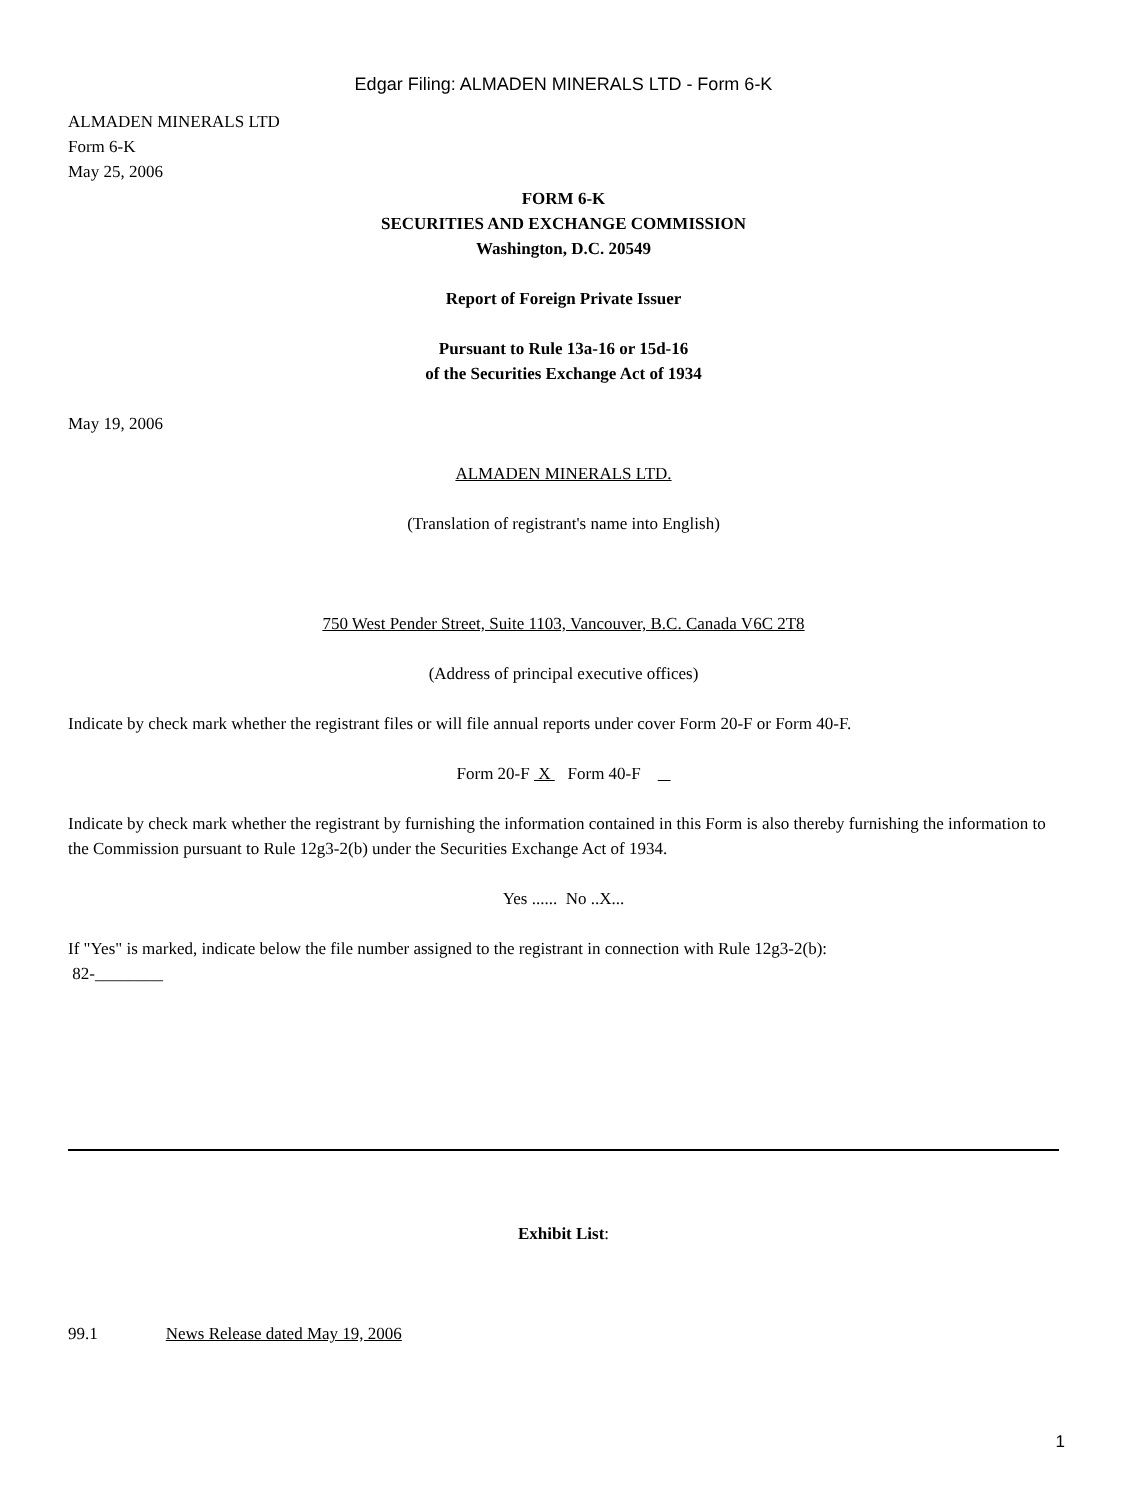Edgar Filing: ALMADEN MINERALS LTD - Form 6-K
ALMADEN MINERALS LTD
Form 6-K
May 25, 2006
FORM 6-K
SECURITIES AND EXCHANGE COMMISSION
Washington, D.C. 20549
Report of Foreign Private Issuer
Pursuant to Rule 13a-16 or 15d-16
of the Securities Exchange Act of 1934
May 19, 2006
ALMADEN MINERALS LTD.
(Translation of registrant's name into English)
750 West Pender Street, Suite 1103, Vancouver, B.C. Canada V6C 2T8
(Address of principal executive offices)
Indicate by check mark whether the registrant files or will file annual reports under cover Form 20-F or Form 40-F.
Form 20-F X Form 40-F
Indicate by check mark whether the registrant by furnishing the information contained in this Form is also thereby furnishing the information to the Commission pursuant to Rule 12g3-2(b) under the Securities Exchange Act of 1934.
Yes ...... No ..X...
If "Yes" is marked, indicate below the file number assigned to the registrant in connection with Rule 12g3-2(b):
82-________
Exhibit List:
99.1 News Release dated May 19, 2006
1